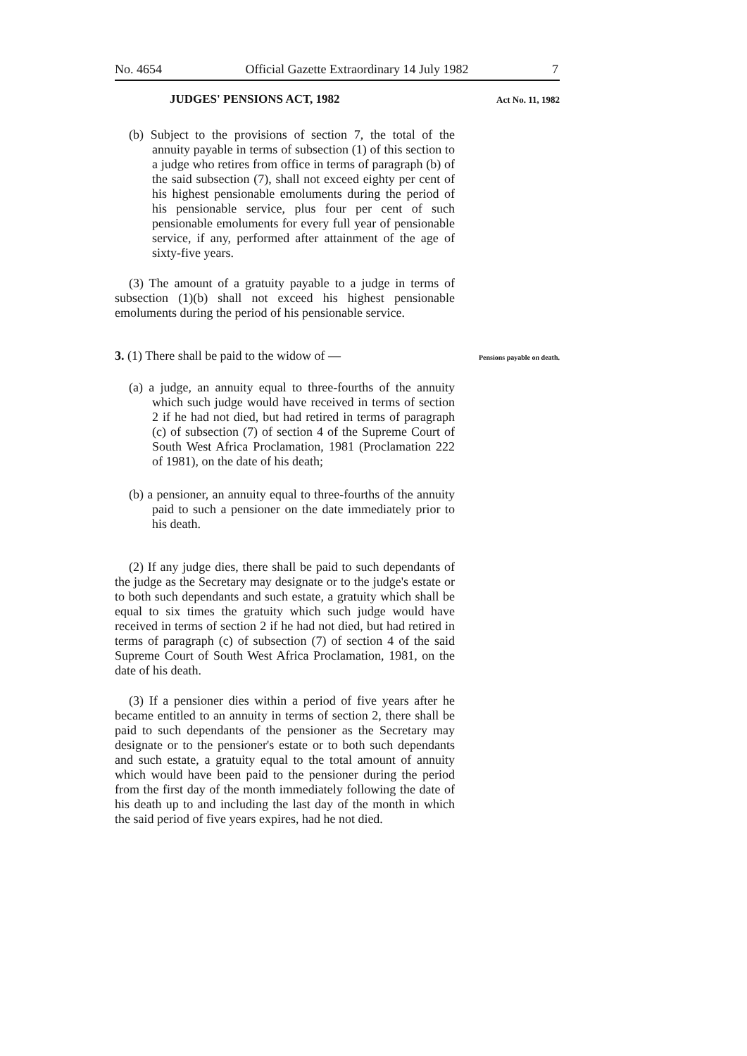No. 4654 Official Gazette Extraordinary 14 July 1982 7
JUDGES' PENSIONS ACT, 1982 Act No. 11, 1982
(b) Subject to the provisions of section 7, the total of the annuity payable in terms of subsection (1) of this section to a judge who retires from office in terms of paragraph (b) of the said subsection (7), shall not exceed eighty per cent of his highest pensionable emoluments during the period of his pensionable service, plus four per cent of such pensionable emoluments for every full year of pensionable service, if any, performed after attainment of the age of sixty-five years.
(3) The amount of a gratuity payable to a judge in terms of subsection (1)(b) shall not exceed his highest pensionable emoluments during the period of his pensionable service.
3. (1) There shall be paid to the widow of —
Pensions payable on death.
(a) a judge, an annuity equal to three-fourths of the annuity which such judge would have received in terms of section 2 if he had not died, but had retired in terms of paragraph (c) of subsection (7) of section 4 of the Supreme Court of South West Africa Proclamation, 1981 (Proclamation 222 of 1981), on the date of his death;
(b) a pensioner, an annuity equal to three-fourths of the annuity paid to such a pensioner on the date immediately prior to his death.
(2) If any judge dies, there shall be paid to such dependants of the judge as the Secretary may designate or to the judge's estate or to both such dependants and such estate, a gratuity which shall be equal to six times the gratuity which such judge would have received in terms of section 2 if he had not died, but had retired in terms of paragraph (c) of subsection (7) of section 4 of the said Supreme Court of South West Africa Proclamation, 1981, on the date of his death.
(3) If a pensioner dies within a period of five years after he became entitled to an annuity in terms of section 2, there shall be paid to such dependants of the pensioner as the Secretary may designate or to the pensioner's estate or to both such dependants and such estate, a gratuity equal to the total amount of annuity which would have been paid to the pensioner during the period from the first day of the month immediately following the date of his death up to and including the last day of the month in which the said period of five years expires, had he not died.